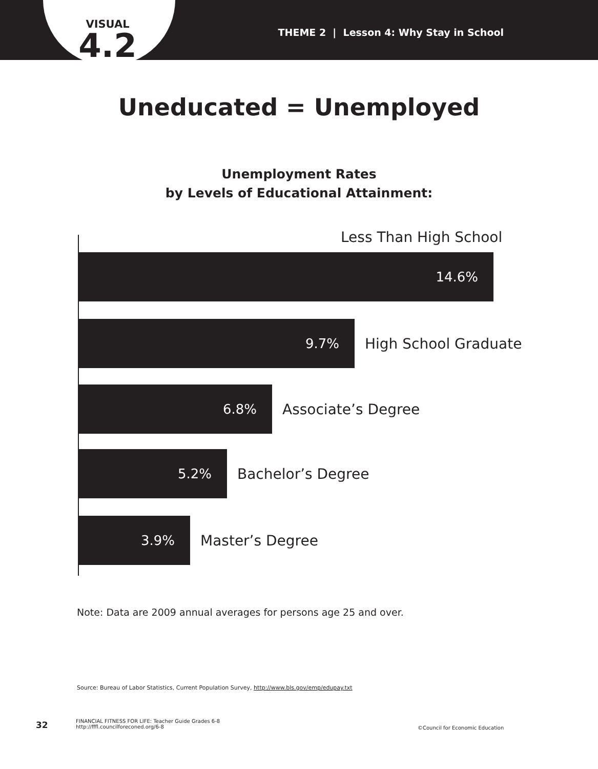VISUAL
4.2
THEME 2 | Lesson 4: Why Stay in School
Uneducated = Unemployed
Unemployment Rates
by Levels of Educational Attainment:
Less Than High School
14.6%
9.7%
High School Graduate
6.8%
Associate’s Degree
5.2%
Bachelor’s Degree
3.9%
Master’s Degree
Note: Data are 2009 annual averages for persons age 25 and over.
Source: Bureau of Labor Statistics, Current Population Survey, http://www.bls.gov/emp/edupay.txt
32
FINANCIAL FITNESS FOR LIFE: Teacher Guide Grades 6-8
http://fffl.councilforeconed.org/6-8
©Council for Economic Education